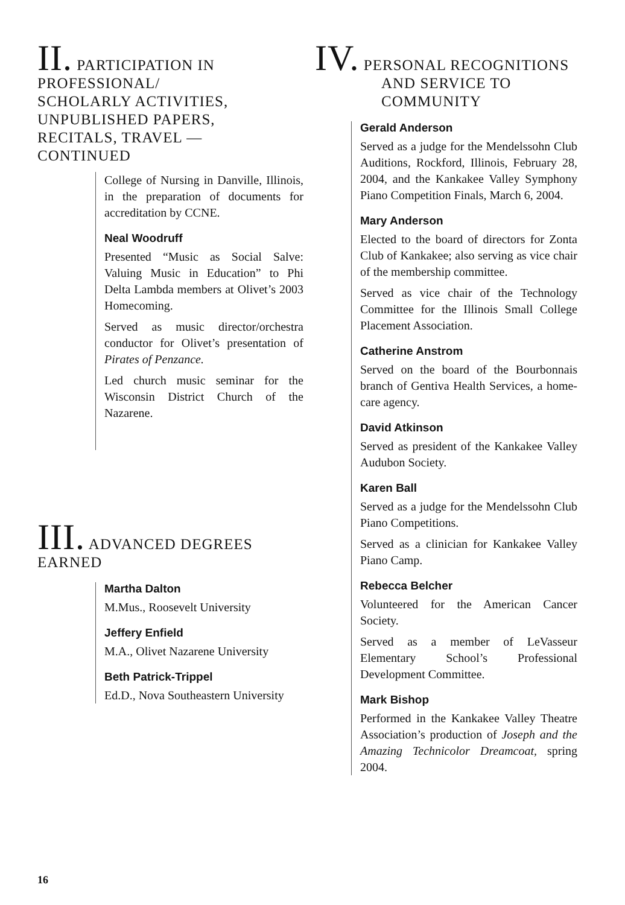II. PARTICIPATION IN PROFESSIONAL/
SCHOLARLY ACTIVITIES,
UNPUBLISHED PAPERS,
RECITALS, TRAVEL —
CONTINUED
College of Nursing in Danville, Illinois, in the preparation of documents for accreditation by CCNE.
Neal Woodruff
Presented “Music as Social Salve: Valuing Music in Education” to Phi Delta Lambda members at Olivet’s 2003 Homecoming.
Served as music director/orchestra conductor for Olivet’s presentation of Pirates of Penzance.
Led church music seminar for the Wisconsin District Church of the Nazarene.
III. ADVANCED DEGREES EARNED
Martha Dalton
M.Mus., Roosevelt University
Jeffery Enfield
M.A., Olivet Nazarene University
Beth Patrick-Trippel
Ed.D., Nova Southeastern University
IV. PERSONAL RECOGNITIONS
AND SERVICE TO
COMMUNITY
Gerald Anderson
Served as a judge for the Mendelssohn Club Auditions, Rockford, Illinois, February 28, 2004, and the Kankakee Valley Symphony Piano Competition Finals, March 6, 2004.
Mary Anderson
Elected to the board of directors for Zonta Club of Kankakee; also serving as vice chair of the membership committee.
Served as vice chair of the Technology Committee for the Illinois Small College Placement Association.
Catherine Anstrom
Served on the board of the Bourbonnais branch of Gentiva Health Services, a home-care agency.
David Atkinson
Served as president of the Kankakee Valley Audubon Society.
Karen Ball
Served as a judge for the Mendelssohn Club Piano Competitions.
Served as a clinician for Kankakee Valley Piano Camp.
Rebecca Belcher
Volunteered for the American Cancer Society.
Served as a member of LeVasseur Elementary School’s Professional Development Committee.
Mark Bishop
Performed in the Kankakee Valley Theatre Association’s production of Joseph and the Amazing Technicolor Dreamcoat, spring 2004.
16